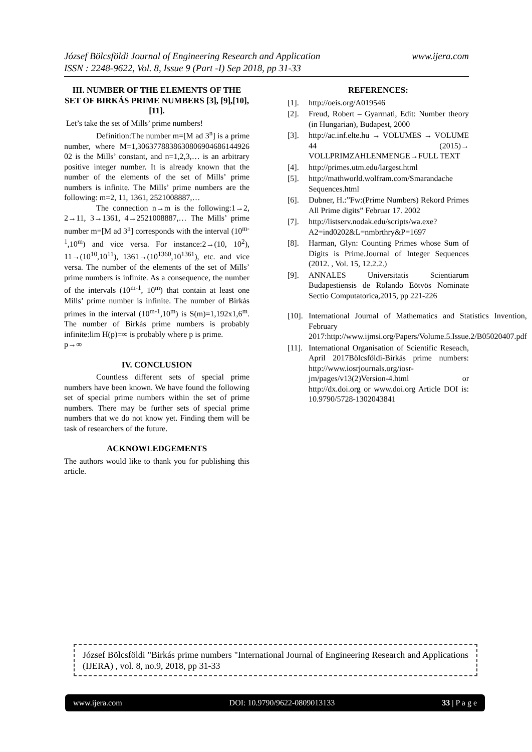www.ijera.com József Bölcsföldi Journal of Engineering Research and Application
ISSN : 2248-9622, Vol. 8, Issue 9 (Part -I) Sep 2018, pp 31-33
III. NUMBER OF THE ELEMENTS OF THE SET OF BIRKÁS PRIME NUMBERS [3], [9],[10], [11].
Let’s take the set of Mills’ prime numbers!
Definition:The number m=[M ad 3<sup>n</sup>] is a prime number, where M=1,3063778838630806904686144926​02 is the Mills’ constant, and n=1,2,3,… is an arbitrary positive integer number. It is already known that the number of the elements of the set of Mills’ prime numbers is infinite. The Mills’ prime numbers are the following: m=2, 11, 1361, 2521008887,…
The connection n→m is the following:1→2, 2→11, 3→1361, 4→2521008887,… The Mills’ prime number m=[M ad 3<sup>n</sup>] corresponds with the interval (10<sup>m-1</sup>,10<sup>m</sup>) and vice versa. For instance:2→(10, 10<sup>2</sup>), 11→(10<sup>10</sup>,10<sup>11</sup>), 1361→(10<sup>1360</sup>,10<sup>1361</sup>), etc. and vice versa. The number of the elements of the set of Mills’ prime numbers is infinite. As a consequence, the number of the intervals (10<sup>m-1</sup>, 10<sup>m</sup>) that contain at least one Mills’ prime number is infinite. The number of Birkás primes in the interval (10<sup>m-1</sup>,10<sup>m</sup>) is S(m)=1,192x1,6<sup>m</sup>. The number of Birkás prime numbers is probably infinite:lim H(p)=∞ is probably where p is prime.
p→∞
IV. CONCLUSION
Countless different sets of special prime numbers have been known. We have found the following set of special prime numbers within the set of prime numbers. There may be further sets of special prime numbers that we do not know yet. Finding them will be task of researchers of the future.
ACKNOWLEDGEMENTS
The authors would like to thank you for publishing this article.
REFERENCES:
[1]. http://oeis.org/A019546
[2]. Freud, Robert – Gyarmati, Edit: Number theory (in Hungarian), Budapest, 2000
[3]. http://ac.inf.elte.hu → VOLUMES → VOLUME 44 (2015)→ VOLLPRIMZAHLENMENGE→FULL TEXT
[4]. http://primes.utm.edu/largest.html
[5]. http://mathworld.wolfram.com/Smarandache Sequences.html
[6]. Dubner, H.:”Fw:(Prime Numbers) Rekord Primes All Prime digits” Februar 17. 2002
[7]. http://listserv.nodak.edu/scripts/wa.exe?A2=ind0202&L=nmbrthry&P=1697
[8]. Harman, Glyn: Counting Primes whose Sum of Digits is Prime.Journal of Integer Sequences (2012. , Vol. 15, 12.2.2.)
[9]. ANNALES Universitatis Scientiarum Budapestiensis de Rolando Eötvös Nominate Sectio Computatorica,2015, pp 221-226
[10]. International Journal of Mathematics and Statistics Invention, February 2017:http://www.ijmsi.org/Papers/Volume.5.Issue.2/B05020407.pdf
[11]. International Organisation of Scientific Reseach, April 2017Bölcsföldi-Birkás prime numbers: http://www.iosrjournals.org/iosr-jm/pages/v13(2)Version-4.html or http://dx.doi.org or www.doi.org Article DOI is: 10.9790/5728-1302043841
József Bölcsföldi "Birkás prime numbers "International Journal of Engineering Research and Applications (IJERA) , vol. 8, no.9, 2018, pp 31-33
www.ijera.com DOI: 10.9790/9622-0809013133 33 | P a g e